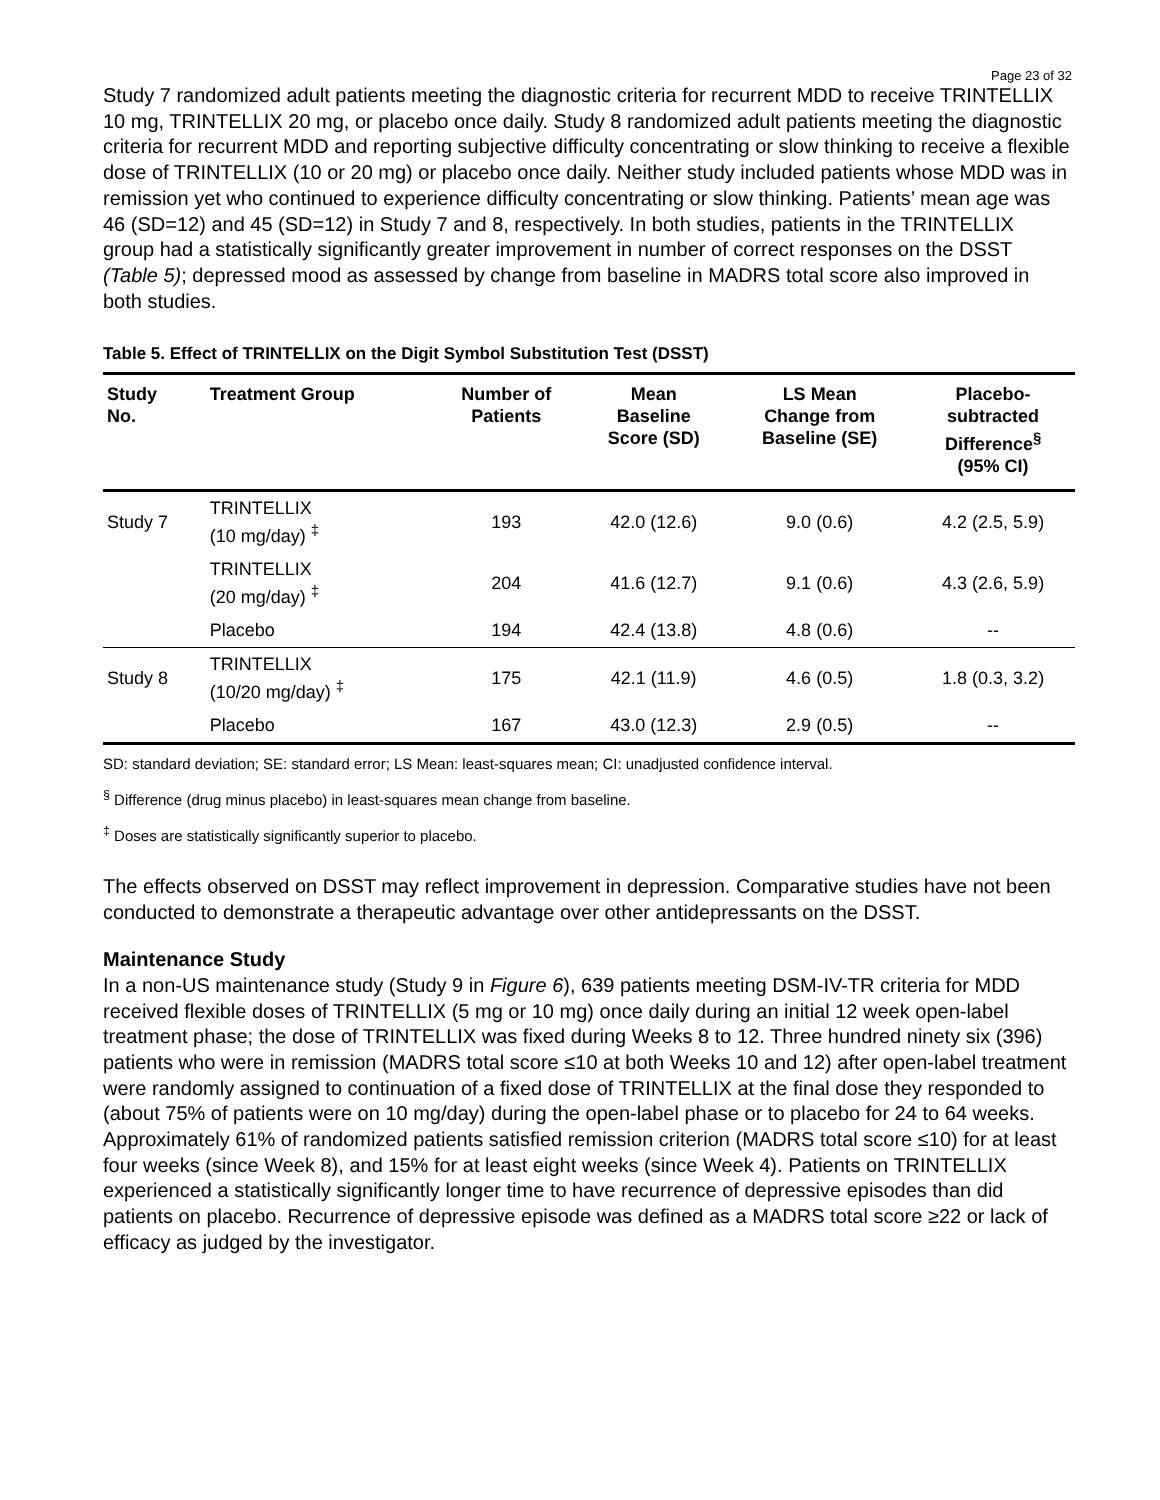Page 23 of 32
Study 7 randomized adult patients meeting the diagnostic criteria for recurrent MDD to receive TRINTELLIX 10 mg, TRINTELLIX 20 mg, or placebo once daily. Study 8 randomized adult patients meeting the diagnostic criteria for recurrent MDD and reporting subjective difficulty concentrating or slow thinking to receive a flexible dose of TRINTELLIX (10 or 20 mg) or placebo once daily. Neither study included patients whose MDD was in remission yet who continued to experience difficulty concentrating or slow thinking. Patients’ mean age was 46 (SD=12) and 45 (SD=12) in Study 7 and 8, respectively. In both studies, patients in the TRINTELLIX group had a statistically significantly greater improvement in number of correct responses on the DSST (Table 5); depressed mood as assessed by change from baseline in MADRS total score also improved in both studies.
Table 5. Effect of TRINTELLIX on the Digit Symbol Substitution Test (DSST)
| Study No. | Treatment Group | Number of Patients | Mean Baseline Score (SD) | LS Mean Change from Baseline (SE) | Placebo- subtracted Difference<sup>§</sup> (95% CI) |
| --- | --- | --- | --- | --- | --- |
| Study 7 | TRINTELLIX (10 mg/day) <sup>‡</sup> | 193 | 42.0 (12.6) | 9.0 (0.6) | 4.2 (2.5, 5.9) |
| | TRINTELLIX (20 mg/day) <sup>‡</sup> | 204 | 41.6 (12.7) | 9.1 (0.6) | 4.3 (2.6, 5.9) |
| | Placebo | 194 | 42.4 (13.8) | 4.8 (0.6) | -- |
| Study 8 | TRINTELLIX (10/20 mg/day) <sup>‡</sup> | 175 | 42.1 (11.9) | 4.6 (0.5) | 1.8 (0.3, 3.2) |
| | Placebo | 167 | 43.0 (12.3) | 2.9 (0.5) | -- |
SD: standard deviation; SE: standard error; LS Mean: least-squares mean; CI: unadjusted confidence interval.
<sup>§</sup> Difference (drug minus placebo) in least-squares mean change from baseline.
<sup>‡</sup> Doses are statistically significantly superior to placebo.
The effects observed on DSST may reflect improvement in depression. Comparative studies have not been conducted to demonstrate a therapeutic advantage over other antidepressants on the DSST.
Maintenance Study
In a non-US maintenance study (Study 9 in Figure 6), 639 patients meeting DSM-IV-TR criteria for MDD received flexible doses of TRINTELLIX (5 mg or 10 mg) once daily during an initial 12 week open-label treatment phase; the dose of TRINTELLIX was fixed during Weeks 8 to 12. Three hundred ninety six (396) patients who were in remission (MADRS total score ≤10 at both Weeks 10 and 12) after open-label treatment were randomly assigned to continuation of a fixed dose of TRINTELLIX at the final dose they responded to (about 75% of patients were on 10 mg/day) during the open-label phase or to placebo for 24 to 64 weeks. Approximately 61% of randomized patients satisfied remission criterion (MADRS total score ≤10) for at least four weeks (since Week 8), and 15% for at least eight weeks (since Week 4). Patients on TRINTELLIX experienced a statistically significantly longer time to have recurrence of depressive episodes than did patients on placebo. Recurrence of depressive episode was defined as a MADRS total score ≥22 or lack of efficacy as judged by the investigator.